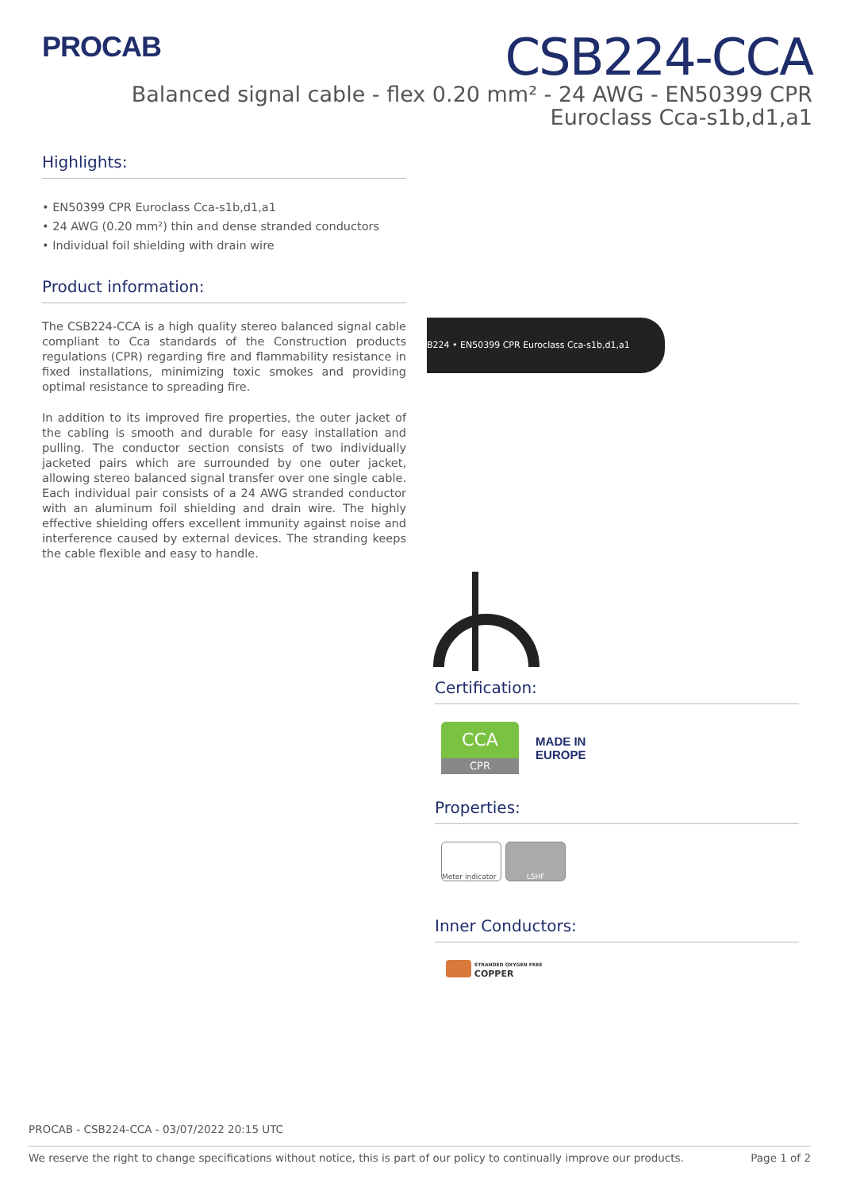PROCAB
CSB224-CCA
Balanced signal cable - flex 0.20 mm² - 24 AWG - EN50399 CPR
Euroclass Cca-s1b,d1,a1
Highlights:
• EN50399 CPR Euroclass Cca-s1b,d1,a1
• 24 AWG (0.20 mm²) thin and dense stranded conductors
• Individual foil shielding with drain wire
Product information:
The CSB224-CCA is a high quality stereo balanced signal cable compliant to Cca standards of the Construction products regulations (CPR) regarding fire and flammability resistance in fixed installations, minimizing toxic smokes and providing optimal resistance to spreading fire.
In addition to its improved fire properties, the outer jacket of the cabling is smooth and durable for easy installation and pulling. The conductor section consists of two individually jacketed pairs which are surrounded by one outer jacket, allowing stereo balanced signal transfer over one single cable. Each individual pair consists of a 24 AWG stranded conductor with an aluminum foil shielding and drain wire. The highly effective shielding offers excellent immunity against noise and interference caused by external devices. The stranding keeps the cable flexible and easy to handle.
B224 • EN50399 CPR Euroclass Cca-s1b,d1,a1
Certification:
CCA
CPR
MADE IN
EUROPE
Properties:
Meter indicator LSHF
Inner Conductors:
STRANDED OXYGEN FREE
COPPER
PROCAB - CSB224-CCA - 03/07/2022 20:15 UTC
We reserve the right to change specifications without notice, this is part of our policy to continually improve our products. Page 1 of 2